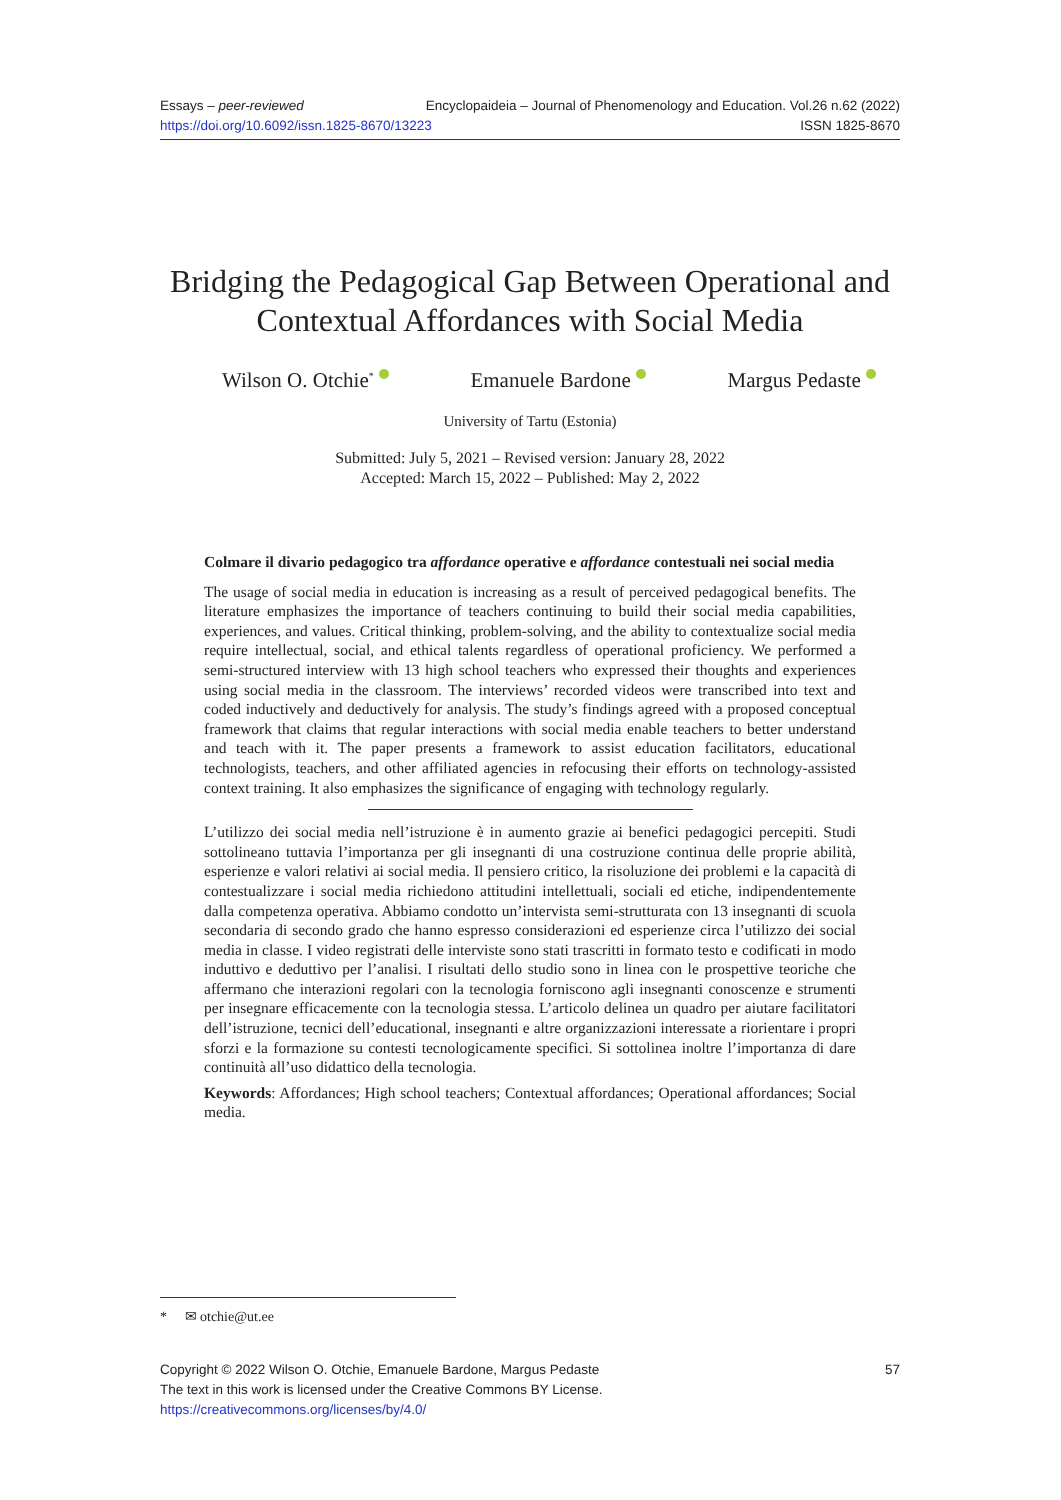Essays – peer-reviewed Encyclopaideia – Journal of Phenomenology and Education. Vol.26 n.62 (2022)
https://doi.org/10.6092/issn.1825-8670/13223 ISSN 1825-8670
Bridging the Pedagogical Gap Between Operational and Contextual Affordances with Social Media
Wilson O. Otchie<sup>*</sup> Emanuele Bardone Margus Pedaste
University of Tartu (Estonia)
Submitted: July 5, 2021 – Revised version: January 28, 2022
Accepted: March 15, 2022 – Published: May 2, 2022
Colmare il divario pedagogico tra affordance operative e affordance contestuali nei social media
The usage of social media in education is increasing as a result of perceived pedagogical benefits. The literature emphasizes the importance of teachers continuing to build their social media capabilities, experiences, and values. Critical thinking, problem-solving, and the ability to contextualize social media require intellectual, social, and ethical talents regardless of operational proficiency. We performed a semi-structured interview with 13 high school teachers who expressed their thoughts and experiences using social media in the classroom. The interviews’ recorded videos were transcribed into text and coded inductively and deductively for analysis. The study’s findings agreed with a proposed conceptual framework that claims that regular interactions with social media enable teachers to better understand and teach with it. The paper presents a framework to assist education facilitators, educational technologists, teachers, and other affiliated agencies in refocusing their efforts on technology-assisted context training. It also emphasizes the significance of engaging with technology regularly.
L’utilizzo dei social media nell’istruzione è in aumento grazie ai benefici pedagogici percepiti. Studi sottolineano tuttavia l’importanza per gli insegnanti di una costruzione continua delle proprie abilità, esperienze e valori relativi ai social media. Il pensiero critico, la risoluzione dei problemi e la capacità di contestualizzare i social media richiedono attitudini intellettuali, sociali ed etiche, indipendentemente dalla competenza operativa. Abbiamo condotto un’intervista semi-strutturata con 13 insegnanti di scuola secondaria di secondo grado che hanno espresso considerazioni ed esperienze circa l’utilizzo dei social media in classe. I video registrati delle interviste sono stati trascritti in formato testo e codificati in modo induttivo e deduttivo per l’analisi. I risultati dello studio sono in linea con le prospettive teoriche che affermano che interazioni regolari con la tecnologia forniscono agli insegnanti conoscenze e strumenti per insegnare efficacemente con la tecnologia stessa. L’articolo delinea un quadro per aiutare facilitatori dell’istruzione, tecnici dell’educational, insegnanti e altre organizzazioni interessate a riorientare i propri sforzi e la formazione su contesti tecnologicamente specifici. Si sottolinea inoltre l’importanza di dare continuità all’uso didattico della tecnologia.
Keywords: Affordances; High school teachers; Contextual affordances; Operational affordances; Social media.
* ✉ otchie@ut.ee
Copyright © 2022 Wilson O. Otchie, Emanuele Bardone, Margus Pedaste 57
The text in this work is licensed under the Creative Commons BY License.
https://creativecommons.org/licenses/by/4.0/